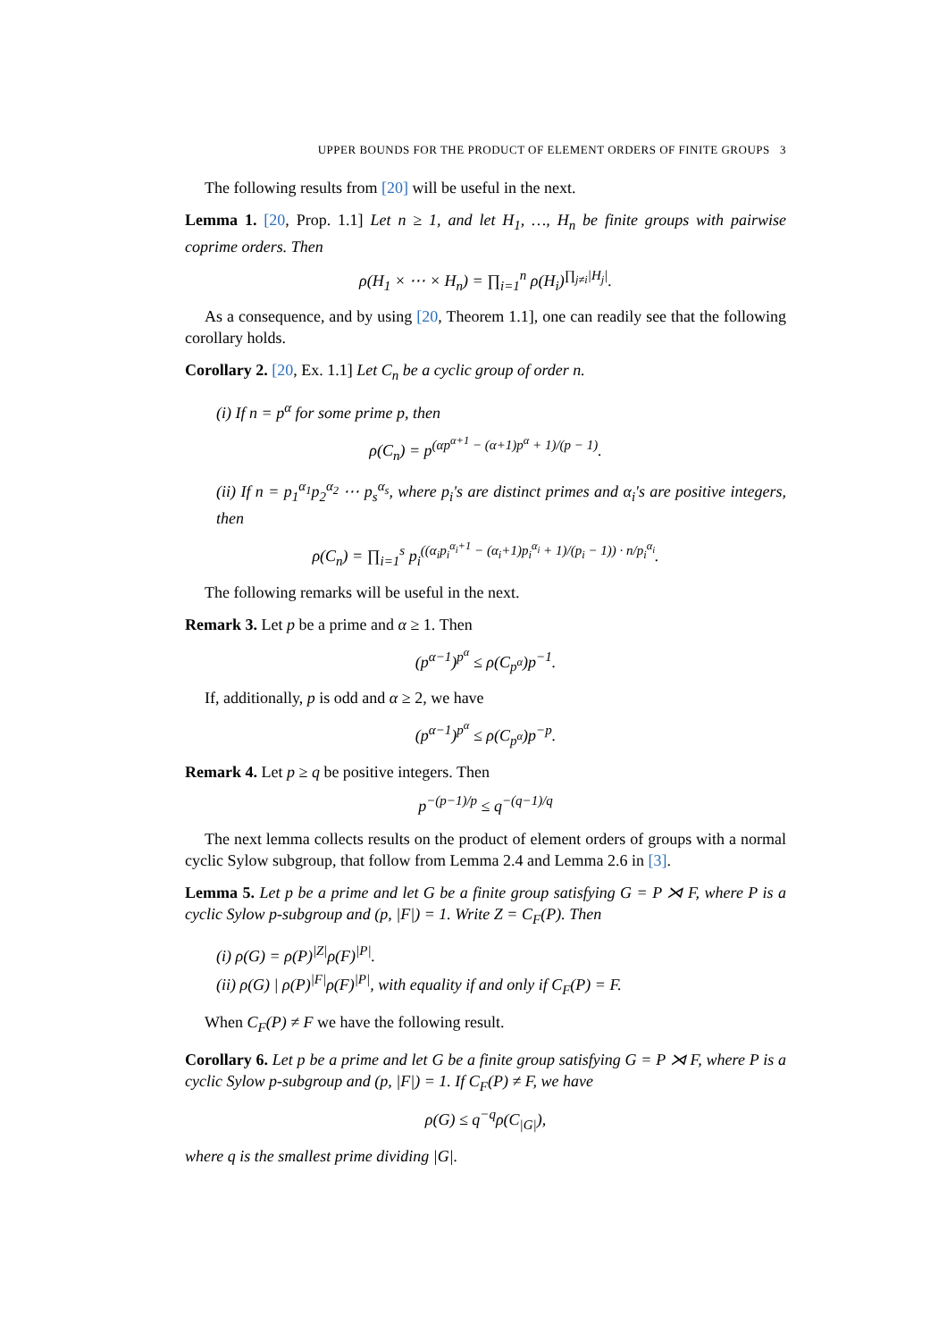UPPER BOUNDS FOR THE PRODUCT OF ELEMENT ORDERS OF FINITE GROUPS 3
The following results from [20] will be useful in the next.
Lemma 1. [20, Prop. 1.1] Let n ≥ 1, and let H<sub>1</sub>, …, H<sub>n</sub> be finite groups with pairwise coprime orders. Then
ρ(H<sub>1</sub> × ⋯ × H<sub>n</sub>) = ∏<sub>i=1</sub><sup>n</sup> ρ(H<sub>i</sub>)<sup>∏<sub>j≠i</sub>|H<sub>j</sub>|</sup>.
As a consequence, and by using [20, Theorem 1.1], one can readily see that the following corollary holds.
Corollary 2. [20, Ex. 1.1] Let C<sub>n</sub> be a cyclic group of order n.
(i) If n = p<sup>α</sup> for some prime p, then
ρ(C<sub>n</sub>) = p<sup>(αp<sup>α+1</sup> − (α+1)p<sup>α</sup> + 1)/(p − 1)</sup>.
(ii) If n = p<sub>1</sub><sup>α<sub>1</sub></sup>p<sub>2</sub><sup>α<sub>2</sub></sup> ⋯ p<sub>s</sub><sup>α<sub>s</sub></sup>, where p<sub>i</sub>'s are distinct primes and α<sub>i</sub>'s are positive integers, then
ρ(C<sub>n</sub>) = ∏<sub>i=1</sub><sup>s</sup> p<sub>i</sub><sup>((α<sub>i</sub>p<sub>i</sub><sup>α<sub>i</sub>+1</sup> − (α<sub>i</sub>+1)p<sub>i</sub><sup>α<sub>i</sub></sup> + 1)/(p<sub>i</sub> − 1)) · n/p<sub>i</sub><sup>α<sub>i</sub></sup></sup>.
The following remarks will be useful in the next.
Remark 3. Let p be a prime and α ≥ 1. Then
(p<sup>α−1</sup>)<sup>p<sup>α</sup></sup> ≤ ρ(C<sub>p<sup>α</sup></sub>)p<sup>−1</sup>.
If, additionally, p is odd and α ≥ 2, we have
(p<sup>α−1</sup>)<sup>p<sup>α</sup></sup> ≤ ρ(C<sub>p<sup>α</sup></sub>)p<sup>−p</sup>.
Remark 4. Let p ≥ q be positive integers. Then
p<sup>−(p−1)/p</sup> ≤ q<sup>−(q−1)/q</sup>
The next lemma collects results on the product of element orders of groups with a normal cyclic Sylow subgroup, that follow from Lemma 2.4 and Lemma 2.6 in [3].
Lemma 5. Let p be a prime and let G be a finite group satisfying G = P ⋊ F, where P is a cyclic Sylow p-subgroup and (p, |F|) = 1. Write Z = C<sub>F</sub>(P). Then
(i) ρ(G) = ρ(P)<sup>|Z|</sup>ρ(F)<sup>|P|</sup>.
(ii) ρ(G) | ρ(P)<sup>|F|</sup>ρ(F)<sup>|P|</sup>, with equality if and only if C<sub>F</sub>(P) = F.
When C<sub>F</sub>(P) ≠ F we have the following result.
Corollary 6. Let p be a prime and let G be a finite group satisfying G = P ⋊ F, where P is a cyclic Sylow p-subgroup and (p, |F|) = 1. If C<sub>F</sub>(P) ≠ F, we have
ρ(G) ≤ q<sup>−q</sup>ρ(C<sub>|G|</sub>),
where q is the smallest prime dividing |G|.